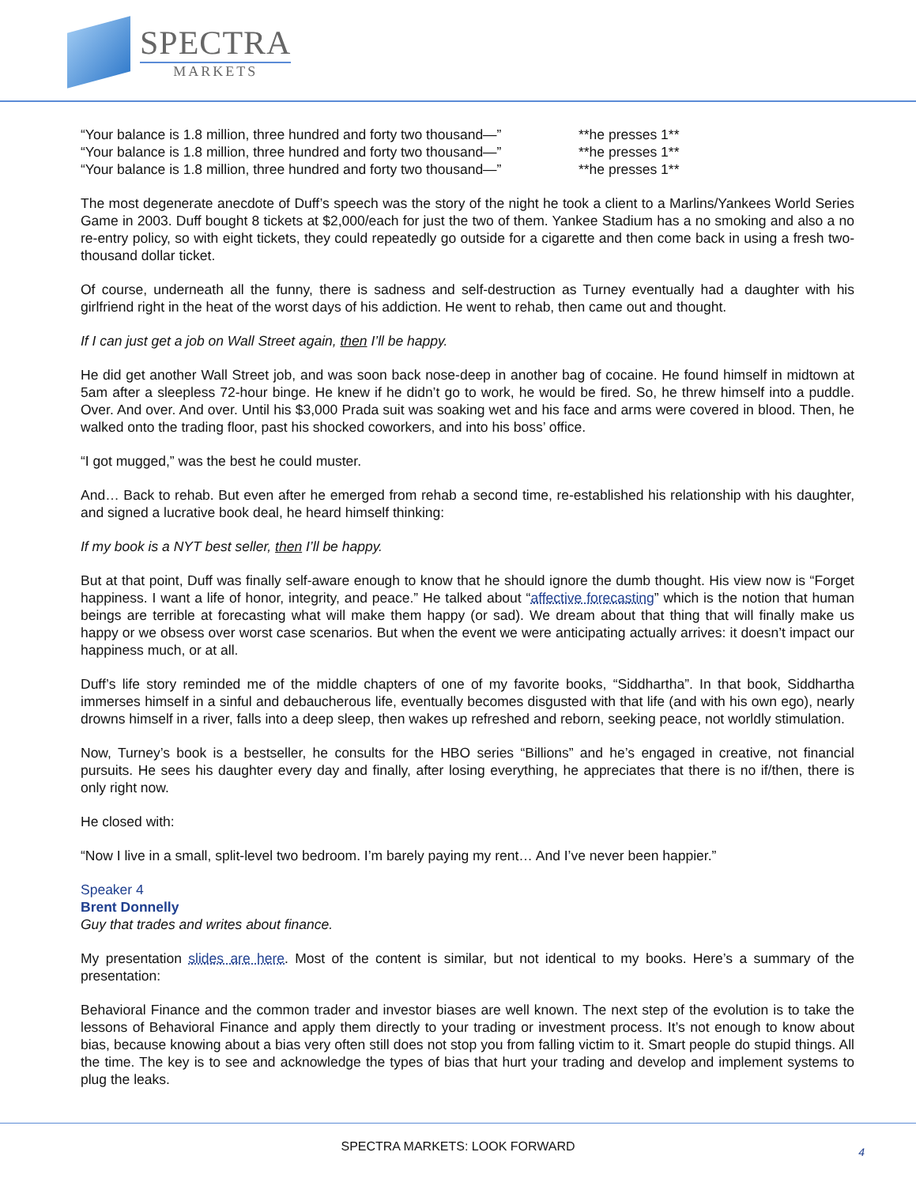SPECTRA
MARKETS
“Your balance is 1.8 million, three hundred and forty two thousand—” **he presses 1**
“Your balance is 1.8 million, three hundred and forty two thousand—” **he presses 1**
“Your balance is 1.8 million, three hundred and forty two thousand—” **he presses 1**
The most degenerate anecdote of Duff’s speech was the story of the night he took a client to a Marlins/Yankees World Series Game in 2003. Duff bought 8 tickets at $2,000/each for just the two of them. Yankee Stadium has a no smoking and also a no re-entry policy, so with eight tickets, they could repeatedly go outside for a cigarette and then come back in using a fresh two-thousand dollar ticket.
Of course, underneath all the funny, there is sadness and self-destruction as Turney eventually had a daughter with his girlfriend right in the heat of the worst days of his addiction. He went to rehab, then came out and thought.
If I can just get a job on Wall Street again, then I’ll be happy.
He did get another Wall Street job, and was soon back nose-deep in another bag of cocaine. He found himself in midtown at 5am after a sleepless 72-hour binge. He knew if he didn’t go to work, he would be fired. So, he threw himself into a puddle. Over. And over. And over. Until his $3,000 Prada suit was soaking wet and his face and arms were covered in blood. Then, he walked onto the trading floor, past his shocked coworkers, and into his boss’ office.
“I got mugged,” was the best he could muster.
And… Back to rehab. But even after he emerged from rehab a second time, re-established his relationship with his daughter, and signed a lucrative book deal, he heard himself thinking:
If my book is a NYT best seller, then I’ll be happy.
But at that point, Duff was finally self-aware enough to know that he should ignore the dumb thought. His view now is “Forget happiness. I want a life of honor, integrity, and peace.” He talked about “affective forecasting” which is the notion that human beings are terrible at forecasting what will make them happy (or sad). We dream about that thing that will finally make us happy or we obsess over worst case scenarios. But when the event we were anticipating actually arrives: it doesn’t impact our happiness much, or at all.
Duff’s life story reminded me of the middle chapters of one of my favorite books, “Siddhartha”. In that book, Siddhartha immerses himself in a sinful and debaucherous life, eventually becomes disgusted with that life (and with his own ego), nearly drowns himself in a river, falls into a deep sleep, then wakes up refreshed and reborn, seeking peace, not worldly stimulation.
Now, Turney’s book is a bestseller, he consults for the HBO series “Billions” and he’s engaged in creative, not financial pursuits. He sees his daughter every day and finally, after losing everything, he appreciates that there is no if/then, there is only right now.
He closed with:
“Now I live in a small, split-level two bedroom. I’m barely paying my rent… And I’ve never been happier.”
Speaker 4
Brent Donnelly
Guy that trades and writes about finance.
My presentation slides are here. Most of the content is similar, but not identical to my books. Here’s a summary of the presentation:
Behavioral Finance and the common trader and investor biases are well known. The next step of the evolution is to take the lessons of Behavioral Finance and apply them directly to your trading or investment process. It’s not enough to know about bias, because knowing about a bias very often still does not stop you from falling victim to it. Smart people do stupid things. All the time. The key is to see and acknowledge the types of bias that hurt your trading and develop and implement systems to plug the leaks.
SPECTRA MARKETS: LOOK FORWARD 4